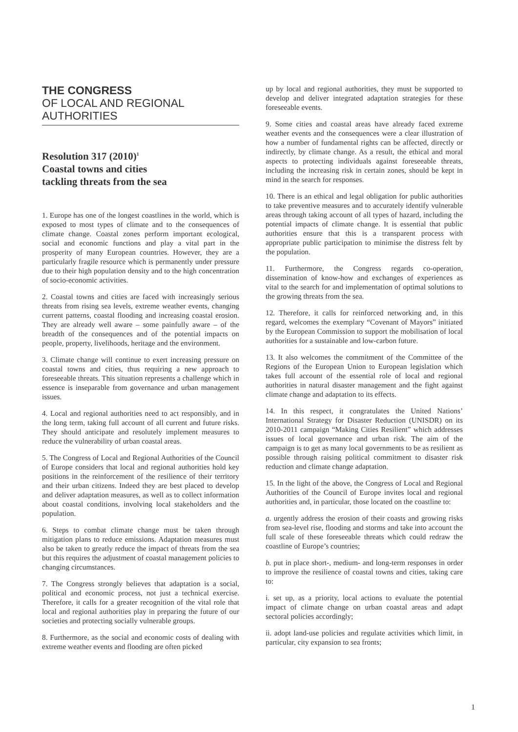THE CONGRESS
OF LOCAL AND REGIONAL
AUTHORITIES
Resolution 317 (2010)<sup>1</sup>
Coastal towns and cities
tackling threats from the sea
1. Europe has one of the longest coastlines in the world, which is exposed to most types of climate and to the consequences of climate change. Coastal zones perform important ecological, social and economic functions and play a vital part in the prosperity of many European countries. However, they are a particularly fragile resource which is permanently under pressure due to their high population density and to the high concentration of socio-economic activities.
2. Coastal towns and cities are faced with increasingly serious threats from rising sea levels, extreme weather events, changing current patterns, coastal flooding and increasing coastal erosion. They are already well aware – some painfully aware – of the breadth of the consequences and of the potential impacts on people, property, livelihoods, heritage and the environment.
3. Climate change will continue to exert increasing pressure on coastal towns and cities, thus requiring a new approach to foreseeable threats. This situation represents a challenge which in essence is inseparable from governance and urban management issues.
4. Local and regional authorities need to act responsibly, and in the long term, taking full account of all current and future risks. They should anticipate and resolutely implement measures to reduce the vulnerability of urban coastal areas.
5. The Congress of Local and Regional Authorities of the Council of Europe considers that local and regional authorities hold key positions in the reinforcement of the resilience of their territory and their urban citizens. Indeed they are best placed to develop and deliver adaptation measures, as well as to collect information about coastal conditions, involving local stakeholders and the population.
6. Steps to combat climate change must be taken through mitigation plans to reduce emissions. Adaptation measures must also be taken to greatly reduce the impact of threats from the sea but this requires the adjustment of coastal management policies to changing circumstances.
7. The Congress strongly believes that adaptation is a social, political and economic process, not just a technical exercise. Therefore, it calls for a greater recognition of the vital role that local and regional authorities play in preparing the future of our societies and protecting socially vulnerable groups.
8. Furthermore, as the social and economic costs of dealing with extreme weather events and flooding are often picked
up by local and regional authorities, they must be supported to develop and deliver integrated adaptation strategies for these foreseeable events.
9. Some cities and coastal areas have already faced extreme weather events and the consequences were a clear illustration of how a number of fundamental rights can be affected, directly or indirectly, by climate change. As a result, the ethical and moral aspects to protecting individuals against foreseeable threats, including the increasing risk in certain zones, should be kept in mind in the search for responses.
10. There is an ethical and legal obligation for public authorities to take preventive measures and to accurately identify vulnerable areas through taking account of all types of hazard, including the potential impacts of climate change. It is essential that public authorities ensure that this is a transparent process with appropriate public participation to minimise the distress felt by the population.
11. Furthermore, the Congress regards co-operation, dissemination of know-how and exchanges of experiences as vital to the search for and implementation of optimal solutions to the growing threats from the sea.
12. Therefore, it calls for reinforced networking and, in this regard, welcomes the exemplary “Covenant of Mayors” initiated by the European Commission to support the mobilisation of local authorities for a sustainable and low-carbon future.
13. It also welcomes the commitment of the Committee of the Regions of the European Union to European legislation which takes full account of the essential role of local and regional authorities in natural disaster management and the fight against climate change and adaptation to its effects.
14. In this respect, it congratulates the United Nations’ International Strategy for Disaster Reduction (UNISDR) on its 2010-2011 campaign “Making Cities Resilient” which addresses issues of local governance and urban risk. The aim of the campaign is to get as many local governments to be as resilient as possible through raising political commitment to disaster risk reduction and climate change adaptation.
15. In the light of the above, the Congress of Local and Regional Authorities of the Council of Europe invites local and regional authorities and, in particular, those located on the coastline to:
a. urgently address the erosion of their coasts and growing risks from sea-level rise, flooding and storms and take into account the full scale of these foreseeable threats which could redraw the coastline of Europe’s countries;
b. put in place short-, medium- and long-term responses in order to improve the resilience of coastal towns and cities, taking care to:
i. set up, as a priority, local actions to evaluate the potential impact of climate change on urban coastal areas and adapt sectoral policies accordingly;
ii. adopt land-use policies and regulate activities which limit, in particular, city expansion to sea fronts;
1